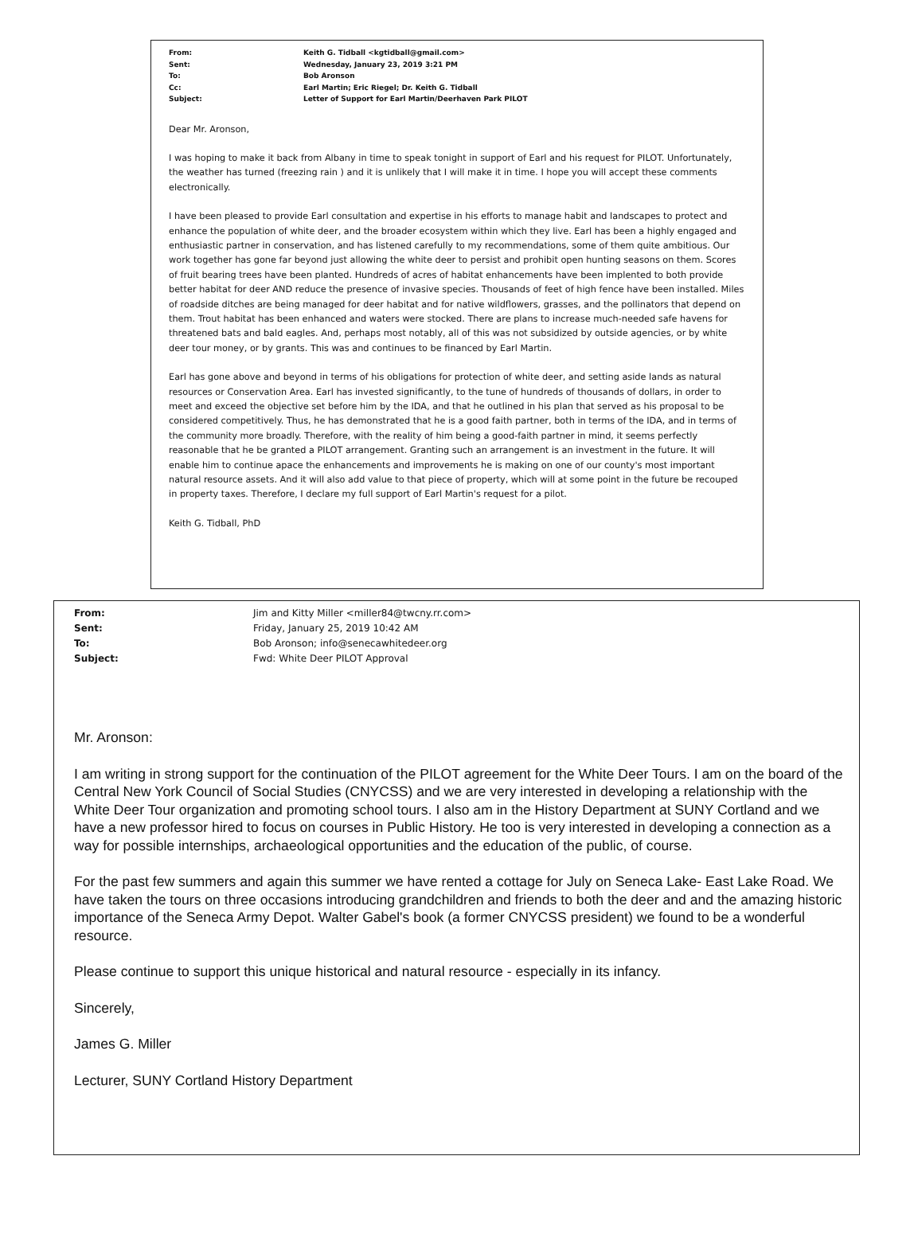| From: | Keith G. Tidball <kgtidball@gmail.com> |
| Sent: | Wednesday, January 23, 2019 3:21 PM |
| To: | Bob Aronson |
| Cc: | Earl Martin; Eric Riegel; Dr. Keith G. Tidball |
| Subject: | Letter of Support for Earl Martin/Deerhaven Park PILOT |
Dear Mr. Aronson,
I was hoping to make it back from Albany in time to speak tonight in support of Earl and his request for PILOT. Unfortunately, the weather has turned (freezing rain ) and it is unlikely that I will make it in time. I hope you will accept these comments electronically.
I have been pleased to provide Earl consultation and expertise in his efforts to manage habit and landscapes to protect and enhance the population of white deer, and the broader ecosystem within which they live. Earl has been a highly engaged and enthusiastic partner in conservation, and has listened carefully to my recommendations, some of them quite ambitious. Our work together has gone far beyond just allowing the white deer to persist and prohibit open hunting seasons on them. Scores of fruit bearing trees have been planted. Hundreds of acres of habitat enhancements have been implented to both provide better habitat for deer AND reduce the presence of invasive species. Thousands of feet of high fence have been installed. Miles of roadside ditches are being managed for deer habitat and for native wildflowers, grasses, and the pollinators that depend on them. Trout habitat has been enhanced and waters were stocked. There are plans to increase much-needed safe havens for threatened bats and bald eagles. And, perhaps most notably, all of this was not subsidized by outside agencies, or by white deer tour money, or by grants. This was and continues to be financed by Earl Martin.
Earl has gone above and beyond in terms of his obligations for protection of white deer, and setting aside lands as natural resources or Conservation Area. Earl has invested significantly, to the tune of hundreds of thousands of dollars, in order to meet and exceed the objective set before him by the IDA, and that he outlined in his plan that served as his proposal to be considered competitively. Thus, he has demonstrated that he is a good faith partner, both in terms of the IDA, and in terms of the community more broadly. Therefore, with the reality of him being a good-faith partner in mind, it seems perfectly reasonable that he be granted a PILOT arrangement. Granting such an arrangement is an investment in the future. It will enable him to continue apace the enhancements and improvements he is making on one of our county's most important natural resource assets. And it will also add value to that piece of property, which will at some point in the future be recouped in property taxes. Therefore, I declare my full support of Earl Martin's request for a pilot.
Keith G. Tidball, PhD
| From: | Jim and Kitty Miller <miller84@twcny.rr.com> |
| Sent: | Friday, January 25, 2019 10:42 AM |
| To: | Bob Aronson; info@senecawhitedeer.org |
| Subject: | Fwd: White Deer PILOT Approval |
Mr. Aronson:
I am writing in strong support for the continuation of the PILOT agreement for the White Deer Tours. I am on the board of the Central New York Council of Social Studies (CNYCSS) and we are very interested in developing a relationship with the White Deer Tour organization and promoting school tours. I also am in the History Department at SUNY Cortland and we have a new professor hired to focus on courses in Public History. He too is very interested in developing a connection as a way for possible internships, archaeological opportunities and the education of the public, of course.
For the past few summers and again this summer we have rented a cottage for July on Seneca Lake- East Lake Road. We have taken the tours on three occasions introducing grandchildren and friends to both the deer and and the amazing historic importance of the Seneca Army Depot. Walter Gabel's book (a former CNYCSS president) we found to be a wonderful resource.
Please continue to support this unique historical and natural resource - especially in its infancy.
Sincerely,
James G. Miller
Lecturer, SUNY Cortland History Department